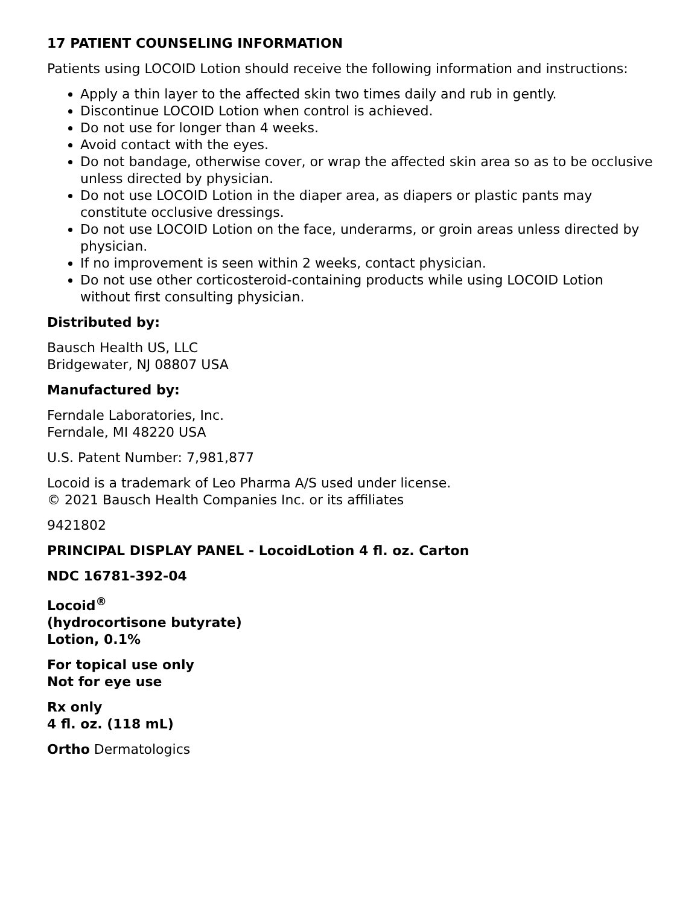17 PATIENT COUNSELING INFORMATION
Patients using LOCOID Lotion should receive the following information and instructions:
Apply a thin layer to the affected skin two times daily and rub in gently.
Discontinue LOCOID Lotion when control is achieved.
Do not use for longer than 4 weeks.
Avoid contact with the eyes.
Do not bandage, otherwise cover, or wrap the affected skin area so as to be occlusive unless directed by physician.
Do not use LOCOID Lotion in the diaper area, as diapers or plastic pants may constitute occlusive dressings.
Do not use LOCOID Lotion on the face, underarms, or groin areas unless directed by physician.
If no improvement is seen within 2 weeks, contact physician.
Do not use other corticosteroid-containing products while using LOCOID Lotion without first consulting physician.
Distributed by:
Bausch Health US, LLC
Bridgewater, NJ 08807 USA
Manufactured by:
Ferndale Laboratories, Inc.
Ferndale, MI 48220 USA
U.S. Patent Number: 7,981,877
Locoid is a trademark of Leo Pharma A/S used under license.
© 2021 Bausch Health Companies Inc. or its affiliates
9421802
PRINCIPAL DISPLAY PANEL - LocoidLotion 4 fl. oz. Carton
NDC 16781-392-04
Locoid<sup>®</sup>
(hydrocortisone butyrate)
Lotion, 0.1%
For topical use only
Not for eye use
Rx only
4 fl. oz. (118 mL)
Ortho Dermatologics